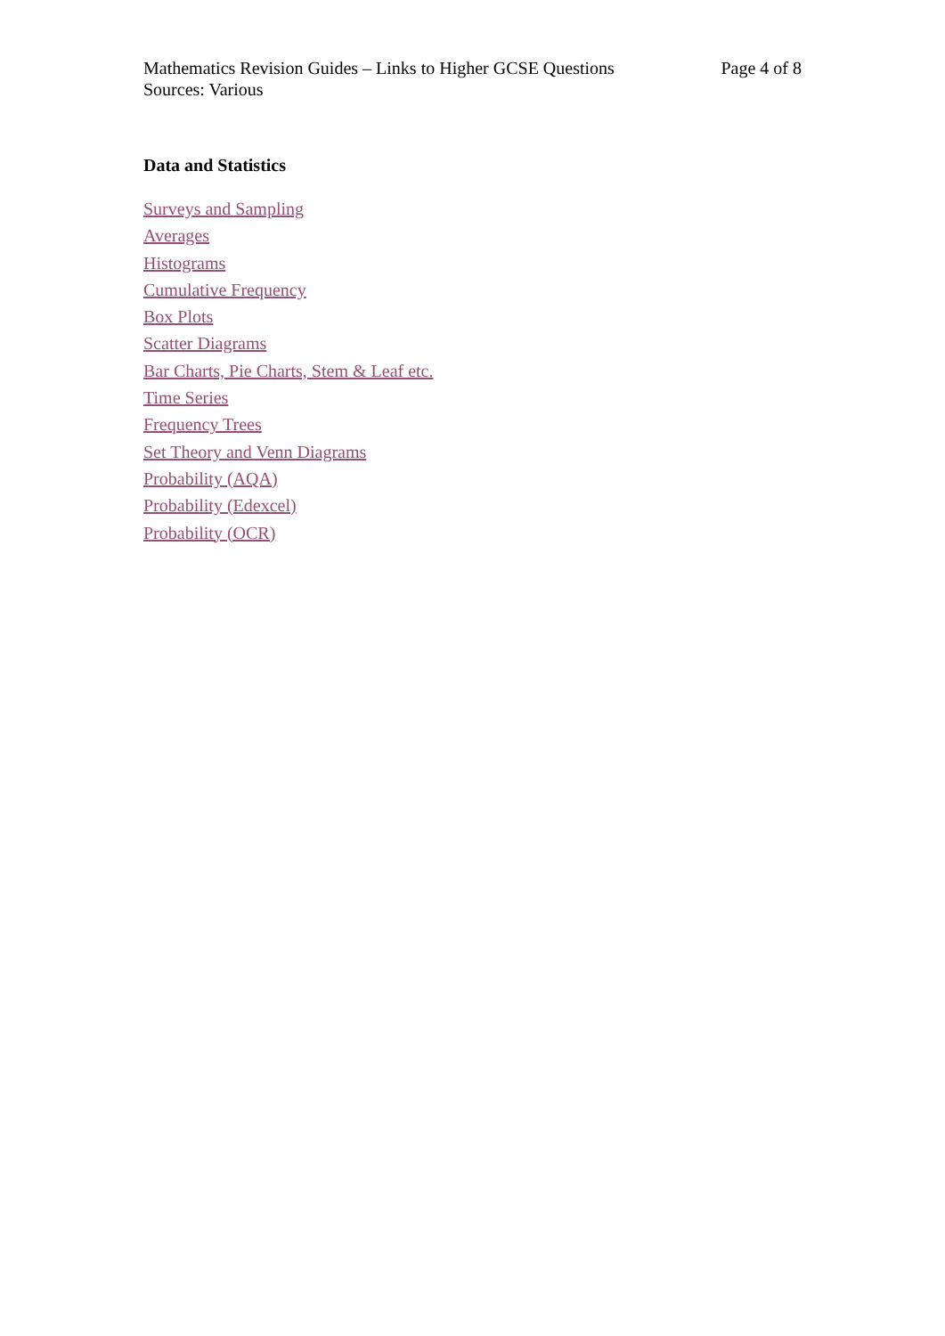Mathematics Revision Guides – Links to Higher GCSE Questions
Sources: Various
Page 4 of 8
Data and Statistics
Surveys and Sampling
Averages
Histograms
Cumulative Frequency
Box Plots
Scatter Diagrams
Bar Charts, Pie Charts, Stem & Leaf etc.
Time Series
Frequency Trees
Set Theory and Venn Diagrams
Probability (AQA)
Probability (Edexcel)
Probability (OCR)